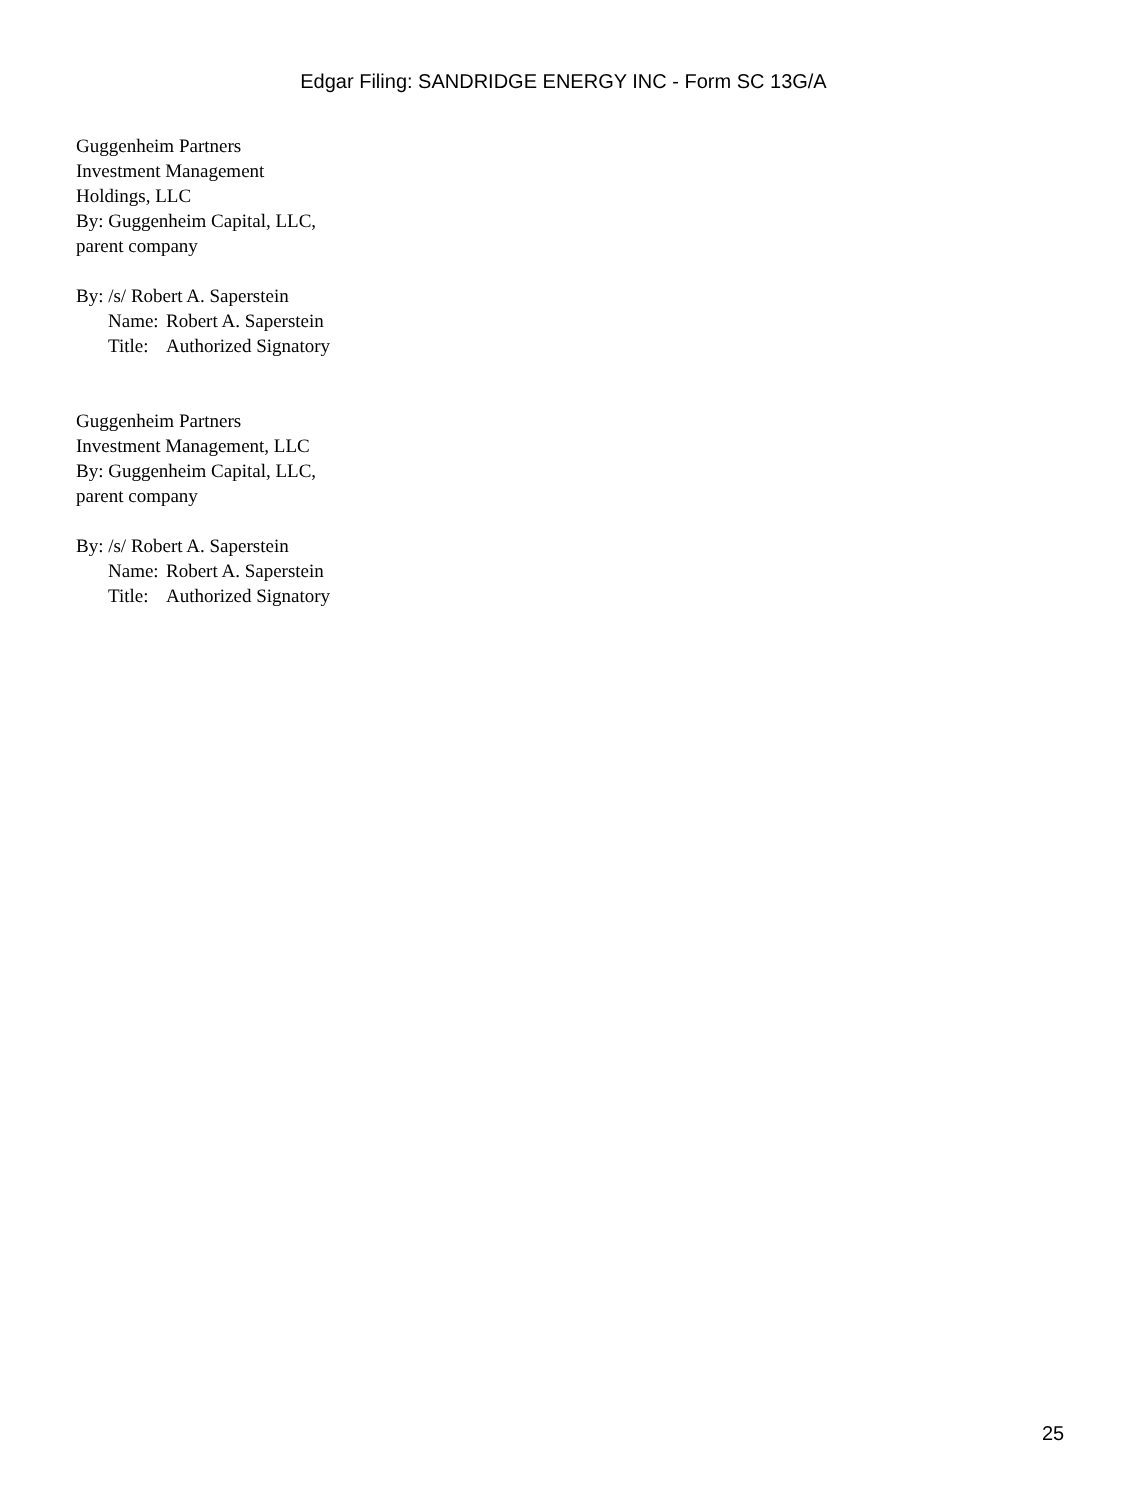Edgar Filing: SANDRIDGE ENERGY INC - Form SC 13G/A
Guggenheim Partners
Investment Management
Holdings, LLC
By: Guggenheim Capital, LLC,
parent company
By: /s/ Robert A. Saperstein
Name: Robert A. Saperstein
Title: Authorized Signatory
Guggenheim Partners
Investment Management, LLC
By: Guggenheim Capital, LLC,
parent company
By: /s/ Robert A. Saperstein
Name: Robert A. Saperstein
Title: Authorized Signatory
25